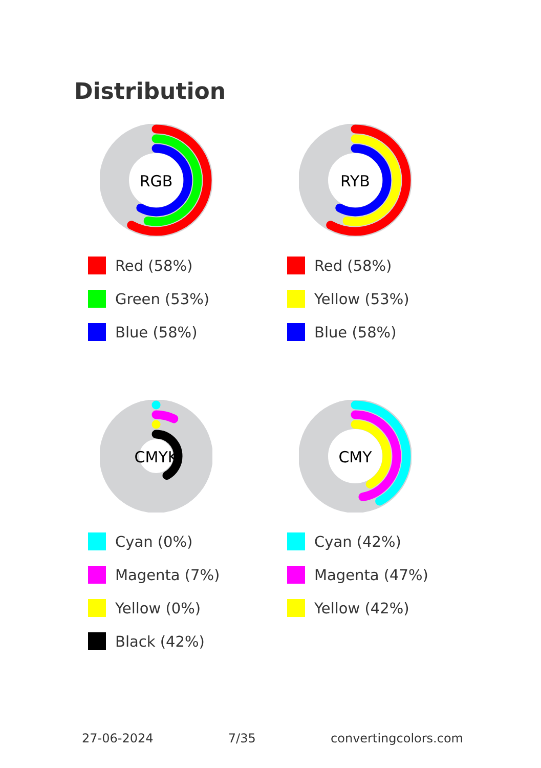Distribution
RGB
Red (58%)
Green (53%)
Blue (58%)
RYB
Red (58%)
Yellow (53%)
Blue (58%)
CMYK
Cyan (0%)
Magenta (7%)
Yellow (0%)
Black (42%)
CMY
Cyan (42%)
Magenta (47%)
Yellow (42%)
27-06-2024 7/35 convertingcolors.com